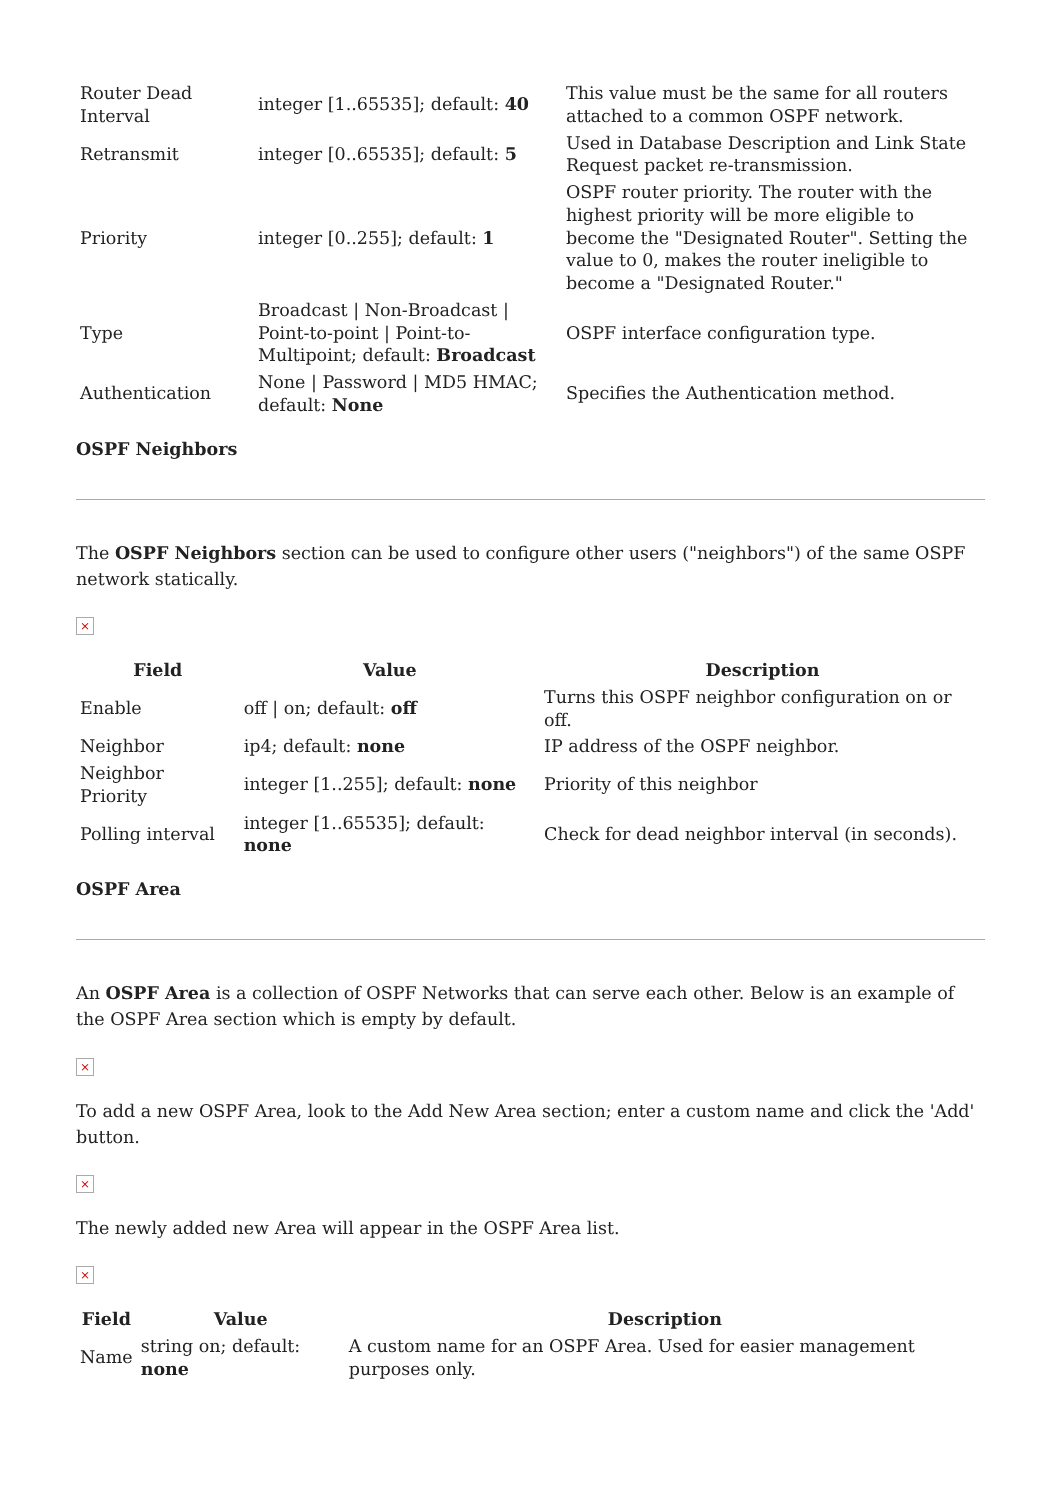| Router Dead Interval | integer [1..65535]; default: 40 | This value must be the same for all routers attached to a common OSPF network. |
| Retransmit | integer [0..65535]; default: 5 | Used in Database Description and Link State Request packet re-transmission. |
| Priority | integer [0..255]; default: 1 | OSPF router priority. The router with the highest priority will be more eligible to become the "Designated Router". Setting the value to 0, makes the router ineligible to become a "Designated Router." |
| Type | Broadcast / Non-Broadcast / Point-to-point / Point-to-Multipoint; default: Broadcast | OSPF interface configuration type. |
| Authentication | None / Password / MD5 HMAC; default: None | Specifies the Authentication method. |
OSPF Neighbors
The OSPF Neighbors section can be used to configure other users ("neighbors") of the same OSPF network statically.
×
| Field | Value | Description |
| --- | --- | --- |
| Enable | off / on; default: off | Turns this OSPF neighbor configuration on or off. |
| Neighbor | ip4; default: none | IP address of the OSPF neighbor. |
| Neighbor Priority | integer [1..255]; default: none | Priority of this neighbor |
| Polling interval | integer [1..65535]; default: none | Check for dead neighbor interval (in seconds). |
OSPF Area
An OSPF Area is a collection of OSPF Networks that can serve each other. Below is an example of the OSPF Area section which is empty by default.
×
To add a new OSPF Area, look to the Add New Area section; enter a custom name and click the 'Add' button.
×
The newly added new Area will appear in the OSPF Area list.
×
| Field | Value | Description |
| --- | --- | --- |
| Name | string on; default: none | A custom name for an OSPF Area. Used for easier management purposes only. |